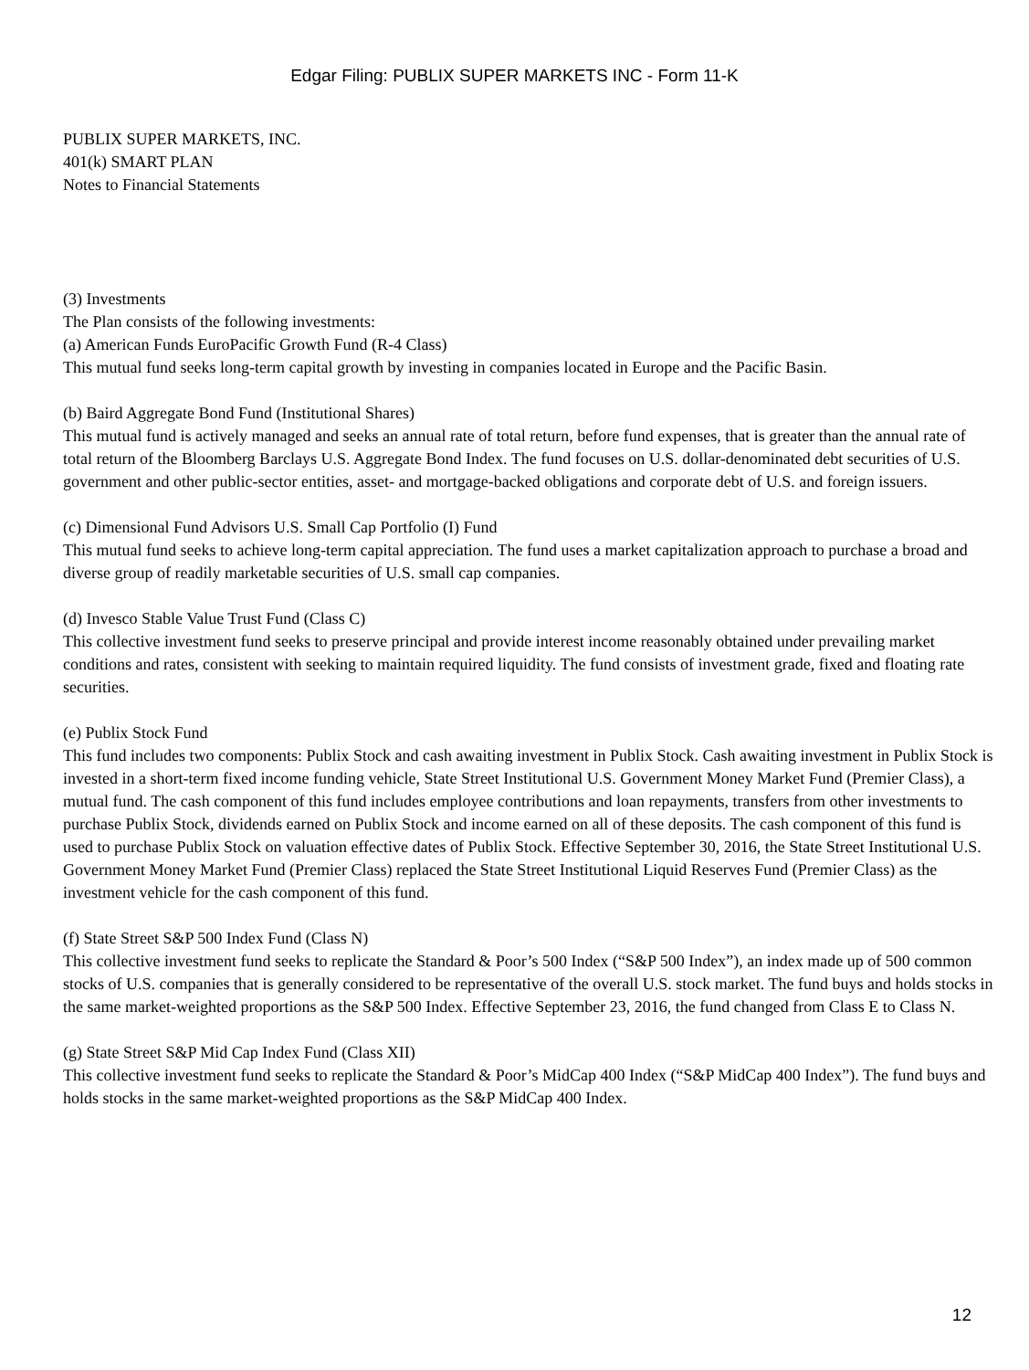Edgar Filing: PUBLIX SUPER MARKETS INC - Form 11-K
PUBLIX SUPER MARKETS, INC.
401(k) SMART PLAN
Notes to Financial Statements
(3) Investments
The Plan consists of the following investments:
(a) American Funds EuroPacific Growth Fund (R-4 Class)
This mutual fund seeks long-term capital growth by investing in companies located in Europe and the Pacific Basin.
(b) Baird Aggregate Bond Fund (Institutional Shares)
This mutual fund is actively managed and seeks an annual rate of total return, before fund expenses, that is greater than the annual rate of total return of the Bloomberg Barclays U.S. Aggregate Bond Index. The fund focuses on U.S. dollar-denominated debt securities of U.S. government and other public-sector entities, asset- and mortgage-backed obligations and corporate debt of U.S. and foreign issuers.
(c) Dimensional Fund Advisors U.S. Small Cap Portfolio (I) Fund
This mutual fund seeks to achieve long-term capital appreciation. The fund uses a market capitalization approach to purchase a broad and diverse group of readily marketable securities of U.S. small cap companies.
(d) Invesco Stable Value Trust Fund (Class C)
This collective investment fund seeks to preserve principal and provide interest income reasonably obtained under prevailing market conditions and rates, consistent with seeking to maintain required liquidity. The fund consists of investment grade, fixed and floating rate securities.
(e) Publix Stock Fund
This fund includes two components: Publix Stock and cash awaiting investment in Publix Stock. Cash awaiting investment in Publix Stock is invested in a short-term fixed income funding vehicle, State Street Institutional U.S. Government Money Market Fund (Premier Class), a mutual fund. The cash component of this fund includes employee contributions and loan repayments, transfers from other investments to purchase Publix Stock, dividends earned on Publix Stock and income earned on all of these deposits. The cash component of this fund is used to purchase Publix Stock on valuation effective dates of Publix Stock. Effective September 30, 2016, the State Street Institutional U.S. Government Money Market Fund (Premier Class) replaced the State Street Institutional Liquid Reserves Fund (Premier Class) as the investment vehicle for the cash component of this fund.
(f) State Street S&P 500 Index Fund (Class N)
This collective investment fund seeks to replicate the Standard & Poor’s 500 Index (“S&P 500 Index”), an index made up of 500 common stocks of U.S. companies that is generally considered to be representative of the overall U.S. stock market. The fund buys and holds stocks in the same market-weighted proportions as the S&P 500 Index. Effective September 23, 2016, the fund changed from Class E to Class N.
(g) State Street S&P Mid Cap Index Fund (Class XII)
This collective investment fund seeks to replicate the Standard & Poor’s MidCap 400 Index (“S&P MidCap 400 Index”). The fund buys and holds stocks in the same market-weighted proportions as the S&P MidCap 400 Index.
12